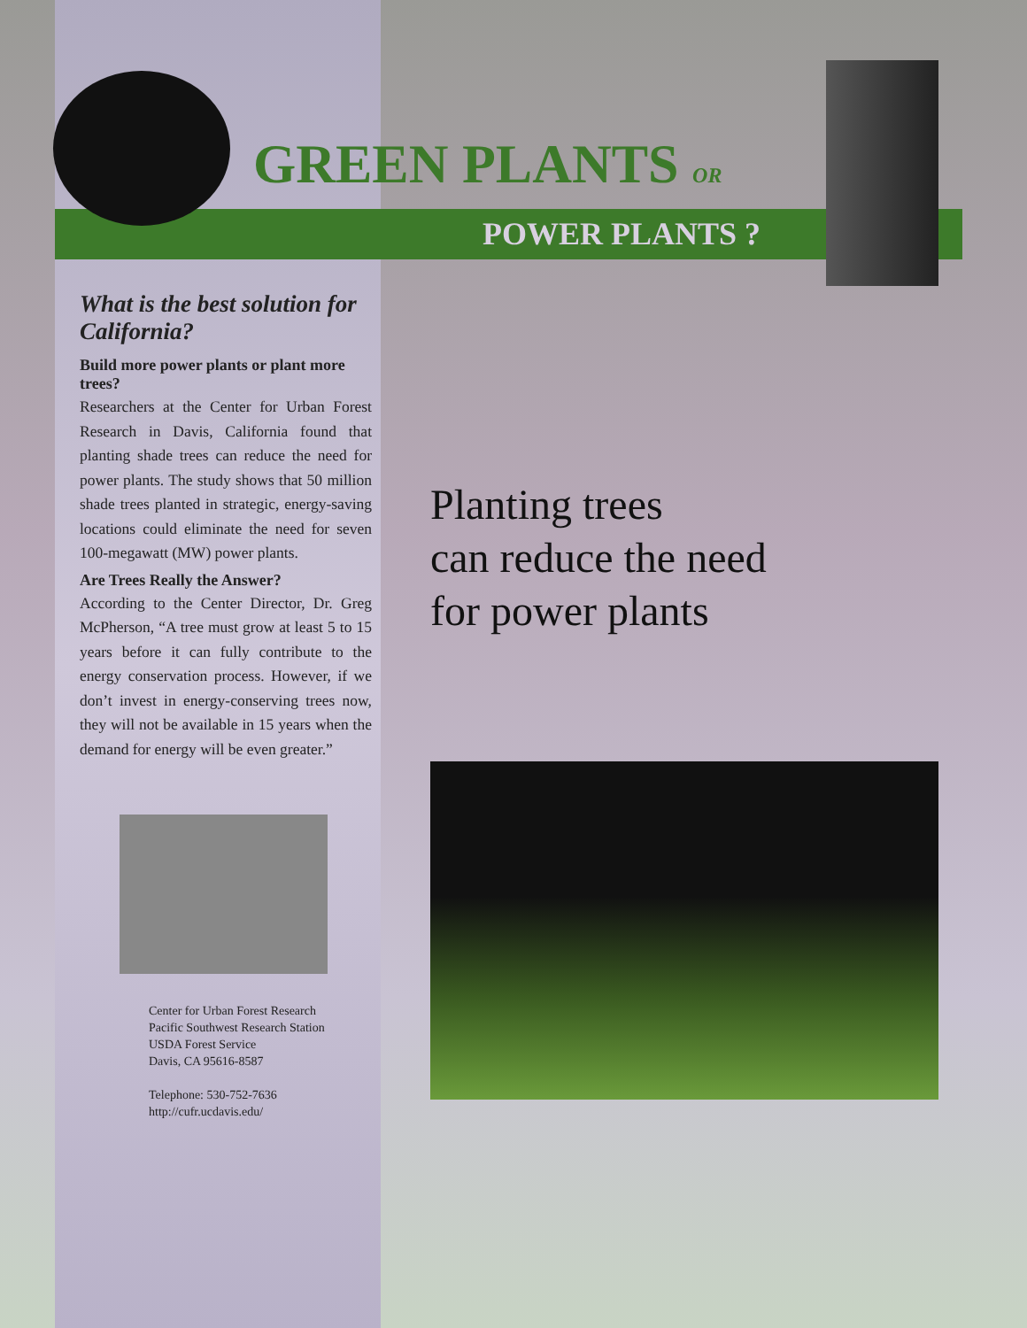GREEN PLANTS OR
POWER PLANTS ?
What is the best solution for California?
Build more power plants or plant more trees?
Researchers at the Center for Urban Forest Research in Davis, California found that planting shade trees can reduce the need for power plants. The study shows that 50 million shade trees planted in strategic, energy-saving locations could eliminate the need for seven 100-megawatt (MW) power plants.
Are Trees Really the Answer?
According to the Center Director, Dr. Greg McPherson, “A tree must grow at least 5 to 15 years before it can fully contribute to the energy conservation process. However, if we don’t invest in energy-conserving trees now, they will not be available in 15 years when the demand for energy will be even greater.”
Center for Urban Forest Research
Pacific Southwest Research Station
USDA Forest Service
Davis, CA 95616-8587
Telephone: 530-752-7636
http://cufr.ucdavis.edu/
Planting trees
can reduce the need
for power plants